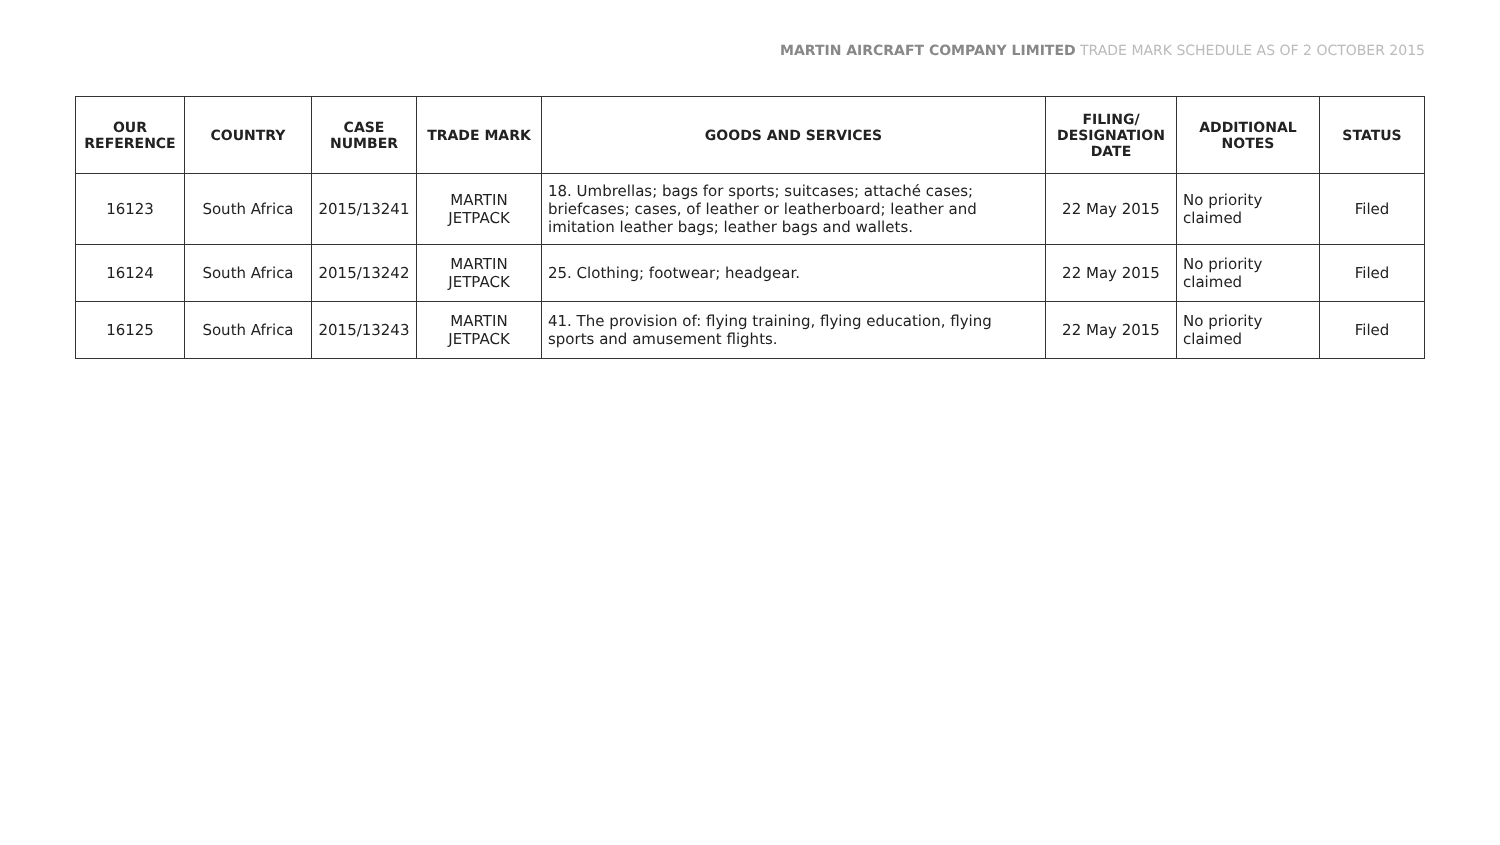MARTIN AIRCRAFT COMPANY LIMITED TRADE MARK SCHEDULE AS OF 2 OCTOBER 2015
| OUR REFERENCE | COUNTRY | CASE NUMBER | TRADE MARK | GOODS AND SERVICES | FILING/ DESIGNATION DATE | ADDITIONAL NOTES | STATUS |
| --- | --- | --- | --- | --- | --- | --- | --- |
| 16123 | South Africa | 2015/13241 | MARTIN JETPACK | 18. Umbrellas; bags for sports; suitcases; attaché cases; briefcases; cases, of leather or leatherboard; leather and imitation leather bags; leather bags and wallets. | 22 May 2015 | No priority claimed | Filed |
| 16124 | South Africa | 2015/13242 | MARTIN JETPACK | 25. Clothing; footwear; headgear. | 22 May 2015 | No priority claimed | Filed |
| 16125 | South Africa | 2015/13243 | MARTIN JETPACK | 41. The provision of: flying training, flying education, flying sports and amusement flights. | 22 May 2015 | No priority claimed | Filed |